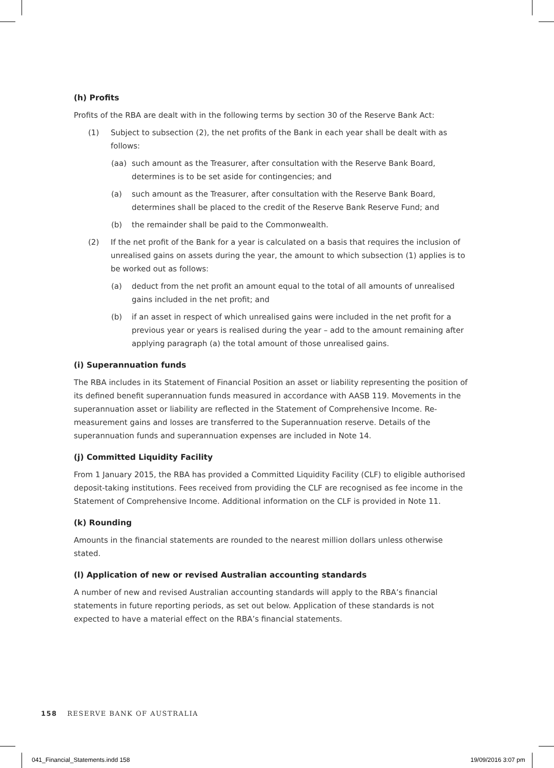(h) Profits
Profits of the RBA are dealt with in the following terms by section 30 of the Reserve Bank Act:
(1) Subject to subsection (2), the net profits of the Bank in each year shall be dealt with as follows:
(aa) such amount as the Treasurer, after consultation with the Reserve Bank Board, determines is to be set aside for contingencies; and
(a) such amount as the Treasurer, after consultation with the Reserve Bank Board, determines shall be placed to the credit of the Reserve Bank Reserve Fund; and
(b) the remainder shall be paid to the Commonwealth.
(2) If the net profit of the Bank for a year is calculated on a basis that requires the inclusion of unrealised gains on assets during the year, the amount to which subsection (1) applies is to be worked out as follows:
(a) deduct from the net profit an amount equal to the total of all amounts of unrealised gains included in the net profit; and
(b) if an asset in respect of which unrealised gains were included in the net profit for a previous year or years is realised during the year – add to the amount remaining after applying paragraph (a) the total amount of those unrealised gains.
(i) Superannuation funds
The RBA includes in its Statement of Financial Position an asset or liability representing the position of its defined benefit superannuation funds measured in accordance with AASB 119. Movements in the superannuation asset or liability are reflected in the Statement of Comprehensive Income. Re-measurement gains and losses are transferred to the Superannuation reserve. Details of the superannuation funds and superannuation expenses are included in Note 14.
(j) Committed Liquidity Facility
From 1 January 2015, the RBA has provided a Committed Liquidity Facility (CLF) to eligible authorised deposit-taking institutions. Fees received from providing the CLF are recognised as fee income in the Statement of Comprehensive Income. Additional information on the CLF is provided in Note 11.
(k) Rounding
Amounts in the financial statements are rounded to the nearest million dollars unless otherwise stated.
(l) Application of new or revised Australian accounting standards
A number of new and revised Australian accounting standards will apply to the RBA’s financial statements in future reporting periods, as set out below. Application of these standards is not expected to have a material effect on the RBA’s financial statements.
158 RESERVE BANK OF AUSTRALIA
041_Financial_Statements.indd 158
19/09/2016 3:07 pm